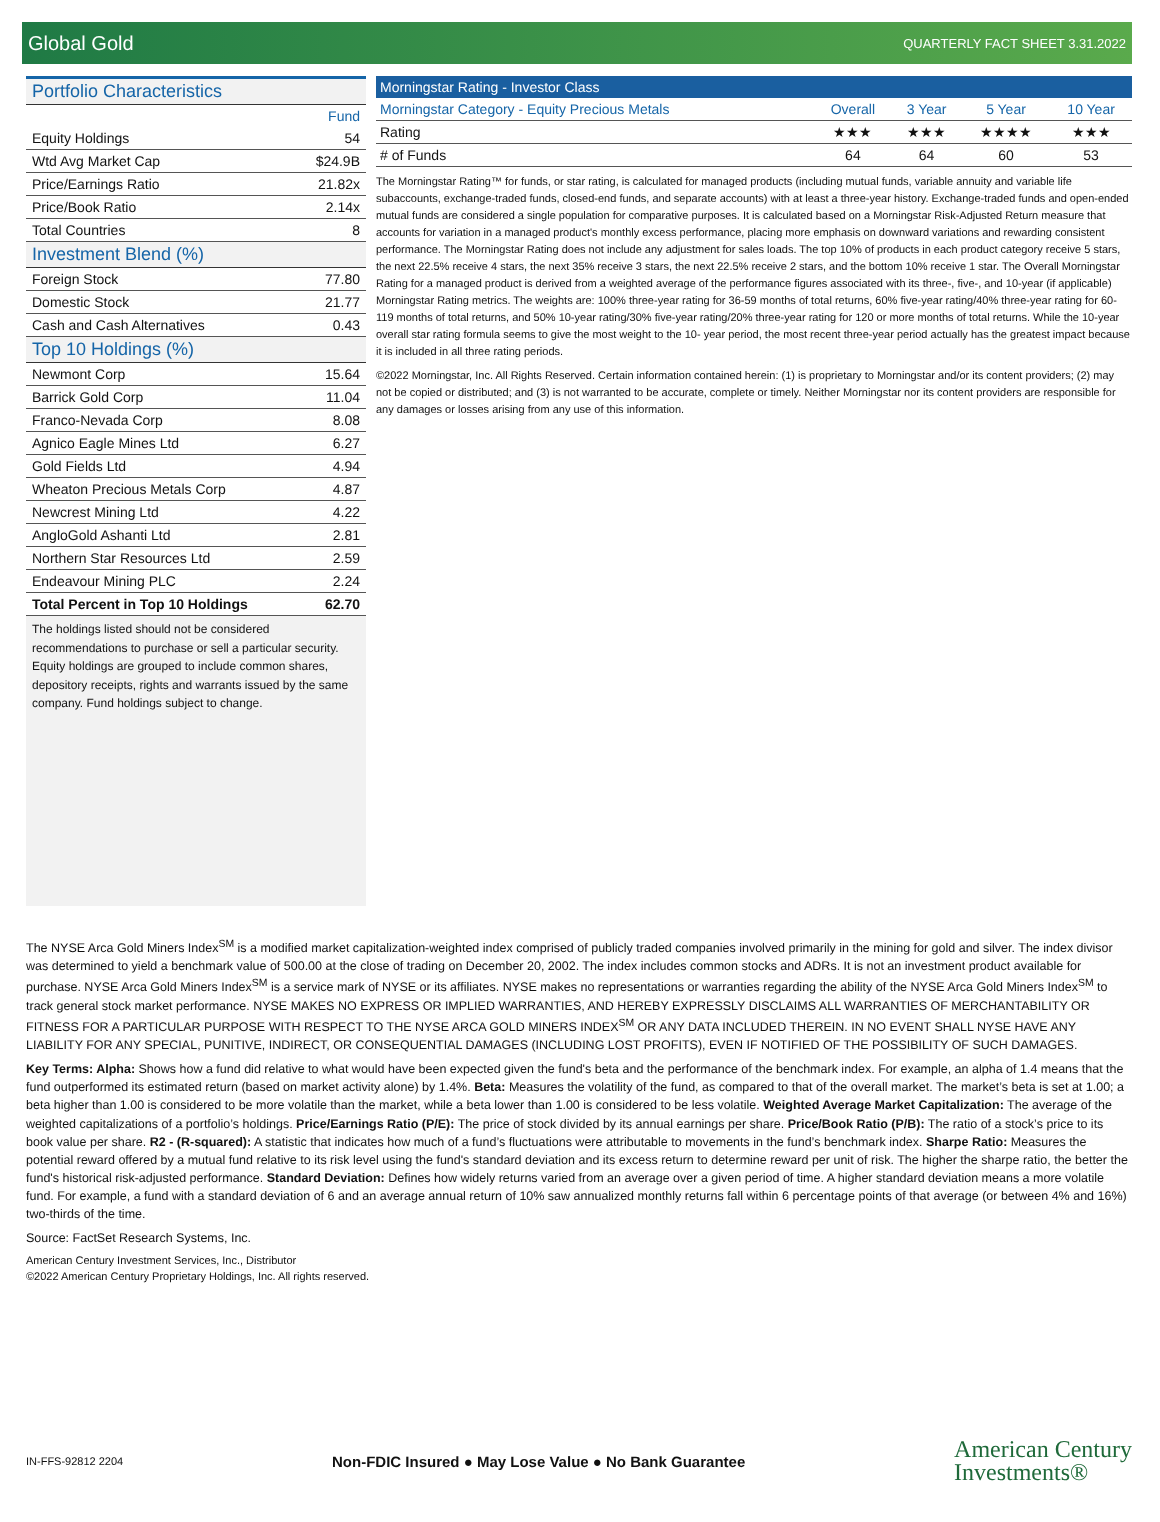Global Gold QUARTERLY FACT SHEET 3.31.2022
Portfolio Characteristics
| | Fund |
| Equity Holdings | 54 |
| Wtd Avg Market Cap | $24.9B |
| Price/Earnings Ratio | 21.82x |
| Price/Book Ratio | 2.14x |
| Total Countries | 8 |
Investment Blend (%)
| Foreign Stock | 77.80 |
| Domestic Stock | 21.77 |
| Cash and Cash Alternatives | 0.43 |
Top 10 Holdings (%)
| Newmont Corp | 15.64 |
| Barrick Gold Corp | 11.04 |
| Franco-Nevada Corp | 8.08 |
| Agnico Eagle Mines Ltd | 6.27 |
| Gold Fields Ltd | 4.94 |
| Wheaton Precious Metals Corp | 4.87 |
| Newcrest Mining Ltd | 4.22 |
| AngloGold Ashanti Ltd | 2.81 |
| Northern Star Resources Ltd | 2.59 |
| Endeavour Mining PLC | 2.24 |
| Total Percent in Top 10 Holdings | 62.70 |
The holdings listed should not be considered recommendations to purchase or sell a particular security. Equity holdings are grouped to include common shares, depository receipts, rights and warrants issued by the same company. Fund holdings subject to change.
| Morningstar Rating - Investor Class | | | | |
| --- | --- | --- | --- | --- |
| Morningstar Category - Equity Precious Metals | Overall | 3 Year | 5 Year | 10 Year |
| Rating | ★★★ | ★★★ | ★★★★ | ★★★ |
| # of Funds | 64 | 64 | 60 | 53 |
The Morningstar Rating™ for funds, or star rating, is calculated for managed products (including mutual funds, variable annuity and variable life subaccounts, exchange-traded funds, closed-end funds, and separate accounts) with at least a three-year history. Exchange-traded funds and open-ended mutual funds are considered a single population for comparative purposes. It is calculated based on a Morningstar Risk-Adjusted Return measure that accounts for variation in a managed product's monthly excess performance, placing more emphasis on downward variations and rewarding consistent performance. The Morningstar Rating does not include any adjustment for sales loads. The top 10% of products in each product category receive 5 stars, the next 22.5% receive 4 stars, the next 35% receive 3 stars, the next 22.5% receive 2 stars, and the bottom 10% receive 1 star. The Overall Morningstar Rating for a managed product is derived from a weighted average of the performance figures associated with its three-, five-, and 10-year (if applicable) Morningstar Rating metrics. The weights are: 100% three-year rating for 36-59 months of total returns, 60% five-year rating/40% three-year rating for 60-119 months of total returns, and 50% 10-year rating/30% five-year rating/20% three-year rating for 120 or more months of total returns. While the 10-year overall star rating formula seems to give the most weight to the 10- year period, the most recent three-year period actually has the greatest impact because it is included in all three rating periods.
©2022 Morningstar, Inc. All Rights Reserved. Certain information contained herein: (1) is proprietary to Morningstar and/or its content providers; (2) may not be copied or distributed; and (3) is not warranted to be accurate, complete or timely. Neither Morningstar nor its content providers are responsible for any damages or losses arising from any use of this information.
The NYSE Arca Gold Miners Index<sup>SM</sup> is a modified market capitalization-weighted index comprised of publicly traded companies involved primarily in the mining for gold and silver. The index divisor was determined to yield a benchmark value of 500.00 at the close of trading on December 20, 2002. The index includes common stocks and ADRs. It is not an investment product available for purchase. NYSE Arca Gold Miners Index<sup>SM</sup> is a service mark of NYSE or its affiliates. NYSE makes no representations or warranties regarding the ability of the NYSE Arca Gold Miners Index<sup>SM</sup> to track general stock market performance. NYSE MAKES NO EXPRESS OR IMPLIED WARRANTIES, AND HEREBY EXPRESSLY DISCLAIMS ALL WARRANTIES OF MERCHANTABILITY OR FITNESS FOR A PARTICULAR PURPOSE WITH RESPECT TO THE NYSE ARCA GOLD MINERS INDEX<sup>SM</sup> OR ANY DATA INCLUDED THEREIN. IN NO EVENT SHALL NYSE HAVE ANY LIABILITY FOR ANY SPECIAL, PUNITIVE, INDIRECT, OR CONSEQUENTIAL DAMAGES (INCLUDING LOST PROFITS), EVEN IF NOTIFIED OF THE POSSIBILITY OF SUCH DAMAGES.
Key Terms: Alpha: Shows how a fund did relative to what would have been expected given the fund's beta and the performance of the benchmark index. For example, an alpha of 1.4 means that the fund outperformed its estimated return (based on market activity alone) by 1.4%. Beta: Measures the volatility of the fund, as compared to that of the overall market. The market’s beta is set at 1.00; a beta higher than 1.00 is considered to be more volatile than the market, while a beta lower than 1.00 is considered to be less volatile. Weighted Average Market Capitalization: The average of the weighted capitalizations of a portfolio’s holdings. Price/Earnings Ratio (P/E): The price of stock divided by its annual earnings per share. Price/Book Ratio (P/B): The ratio of a stock’s price to its book value per share. R2 - (R-squared): A statistic that indicates how much of a fund’s fluctuations were attributable to movements in the fund’s benchmark index. Sharpe Ratio: Measures the potential reward offered by a mutual fund relative to its risk level using the fund's standard deviation and its excess return to determine reward per unit of risk. The higher the sharpe ratio, the better the fund's historical risk-adjusted performance. Standard Deviation: Defines how widely returns varied from an average over a given period of time. A higher standard deviation means a more volatile fund. For example, a fund with a standard deviation of 6 and an average annual return of 10% saw annualized monthly returns fall within 6 percentage points of that average (or between 4% and 16%) two-thirds of the time.
Source: FactSet Research Systems, Inc.
American Century Investment Services, Inc., Distributor
©2022 American Century Proprietary Holdings, Inc. All rights reserved.
IN-FFS-92812 2204 Non-FDIC Insured ● May Lose Value ● No Bank Guarantee
American Century
Investments®